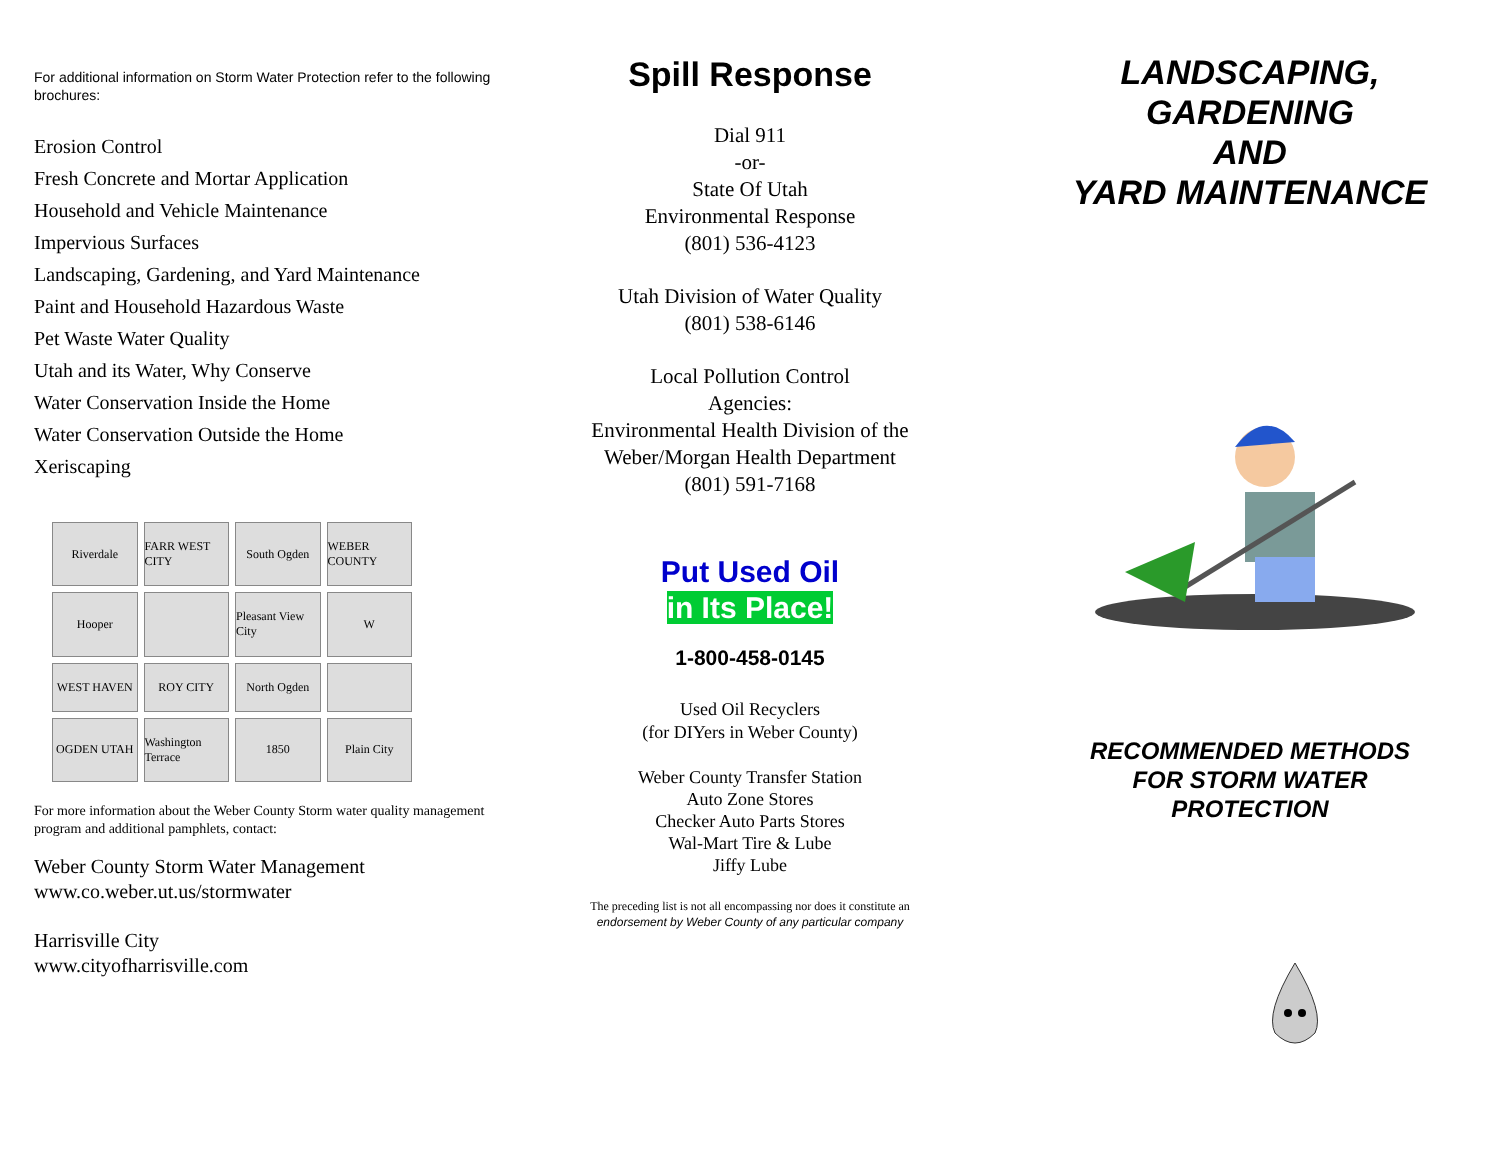For additional information on Storm Water Protection refer to the following brochures:
Erosion Control
Fresh Concrete and Mortar Application
Household and Vehicle Maintenance
Impervious Surfaces
Landscaping, Gardening, and Yard Maintenance
Paint and Household Hazardous Waste
Pet Waste Water Quality
Utah and its Water, Why Conserve
Water Conservation Inside the Home
Water Conservation Outside the Home
Xeriscaping
Riverdale
FARR WEST CITY
South Ogden
WEBER COUNTY
Hooper
Pleasant View City
W
WEST HAVEN
ROY CITY
North Ogden
OGDEN UTAH
Washington Terrace
1850
Plain City
For more information about the Weber County Storm water quality management program and additional pamphlets, contact:
Weber County Storm Water Management
www.co.weber.ut.us/stormwater
Harrisville City
www.cityofharrisville.com
Spill Response
Dial 911
-or-
State Of Utah
Environmental Response
(801) 536-4123
Utah Division of Water Quality
(801) 538-6146
Local Pollution Control
Agencies:
Environmental Health Division of the
Weber/Morgan Health Department
(801) 591-7168
Put Used Oil
in Its Place!
1-800-458-0145
Used Oil Recyclers
(for DIYers in Weber County)
Weber County Transfer Station
Auto Zone Stores
Checker Auto Parts Stores
Wal-Mart Tire & Lube
Jiffy Lube
The preceding list is not all encompassing nor does it constitute an
endorsement by Weber County of any particular company
LANDSCAPING,
GARDENING
AND
YARD MAINTENANCE
RECOMMENDED METHODS
FOR STORM WATER
PROTECTION